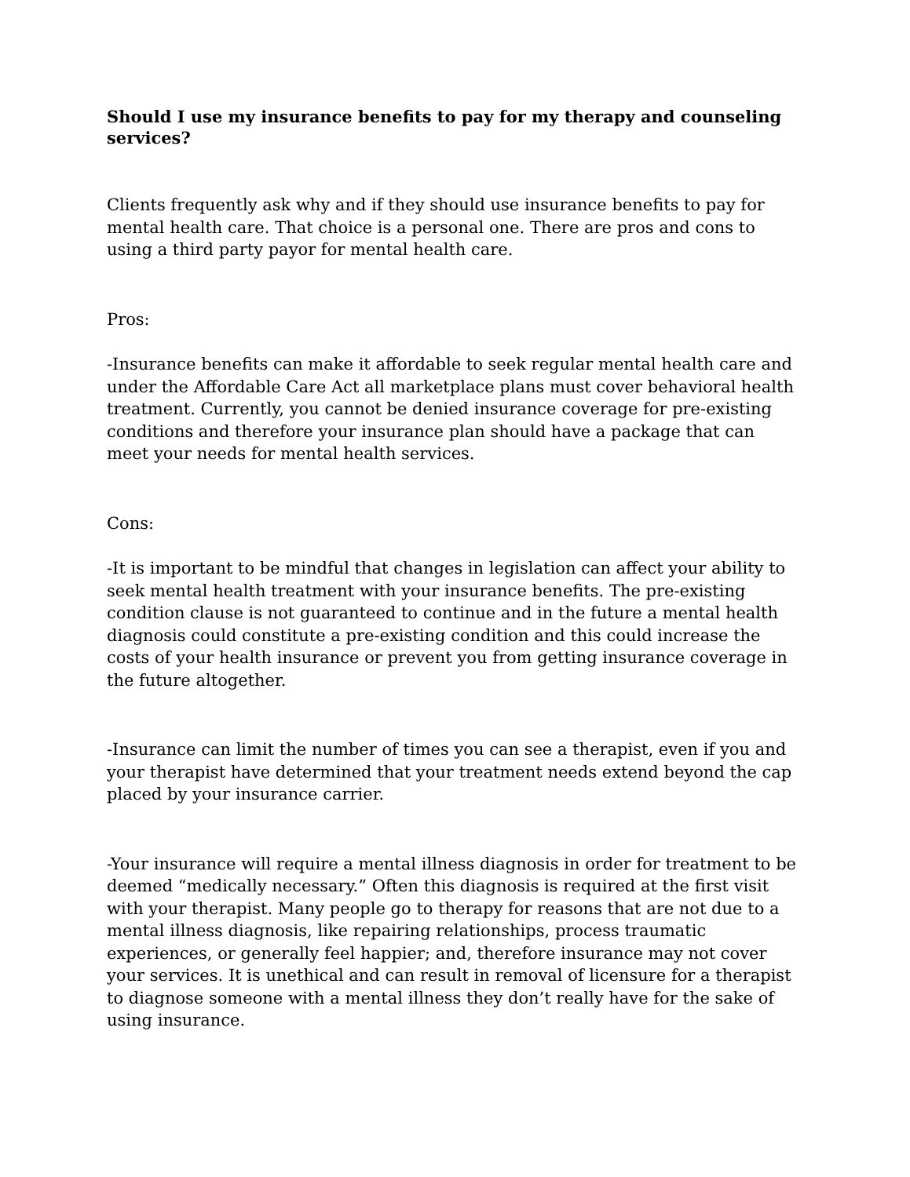Should I use my insurance benefits to pay for my therapy and counseling services?
Clients frequently ask why and if they should use insurance benefits to pay for mental health care. That choice is a personal one. There are pros and cons to using a third party payor for mental health care.
Pros:
-Insurance benefits can make it affordable to seek regular mental health care and under the Affordable Care Act all marketplace plans must cover behavioral health treatment. Currently, you cannot be denied insurance coverage for pre-existing conditions and therefore your insurance plan should have a package that can meet your needs for mental health services.
Cons:
-It is important to be mindful that changes in legislation can affect your ability to seek mental health treatment with your insurance benefits. The pre-existing condition clause is not guaranteed to continue and in the future a mental health diagnosis could constitute a pre-existing condition and this could increase the costs of your health insurance or prevent you from getting insurance coverage in the future altogether.
-Insurance can limit the number of times you can see a therapist, even if you and your therapist have determined that your treatment needs extend beyond the cap placed by your insurance carrier.
-Your insurance will require a mental illness diagnosis in order for treatment to be deemed “medically necessary.” Often this diagnosis is required at the first visit with your therapist. Many people go to therapy for reasons that are not due to a mental illness diagnosis, like repairing relationships, process traumatic experiences, or generally feel happier; and, therefore insurance may not cover your services. It is unethical and can result in removal of licensure for a therapist to diagnose someone with a mental illness they don’t really have for the sake of using insurance.